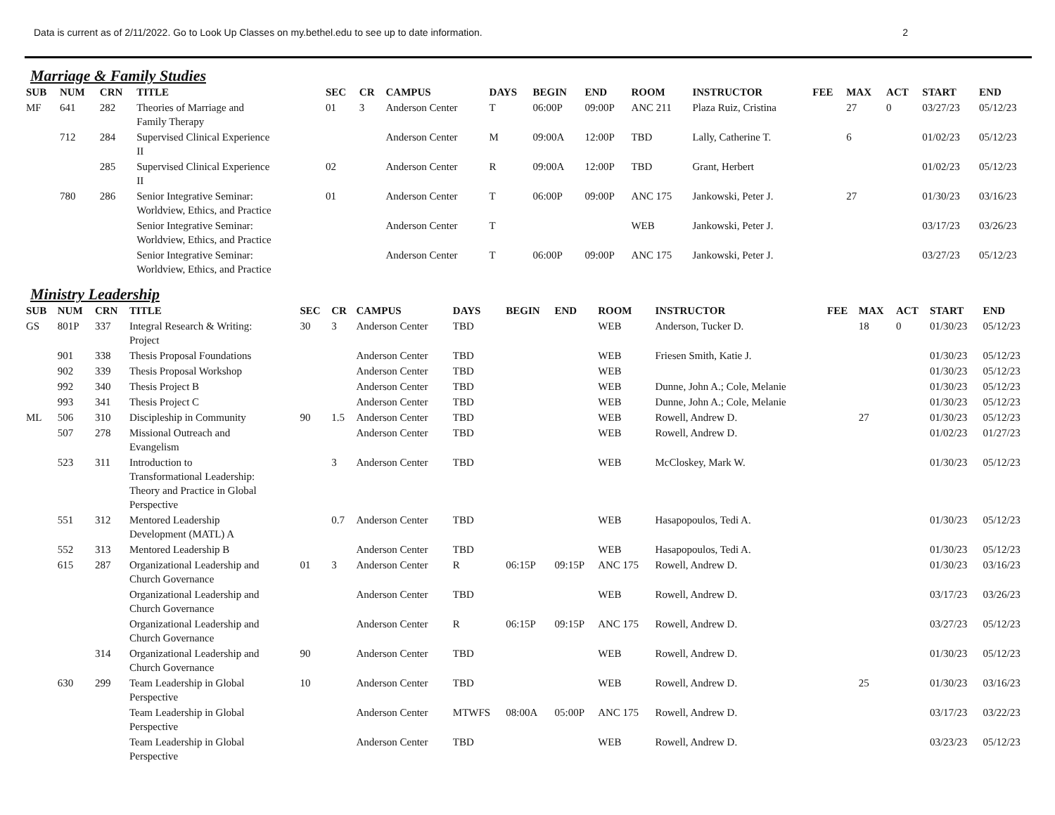Data is current as of 2/11/2022. Go to Look Up Classes on my.bethel.edu to see up to date information. 2
Marriage & Family Studies
| SUB | NUM | CRN | TITLE | SEC | CR | CAMPUS | DAYS | BEGIN | END | ROOM | INSTRUCTOR | FEE | MAX | ACT | START | END |
| --- | --- | --- | --- | --- | --- | --- | --- | --- | --- | --- | --- | --- | --- | --- | --- | --- |
| MF | 641 | 282 | Theories of Marriage and Family Therapy | 01 | 3 | Anderson Center | T | 06:00P | 09:00P | ANC 211 | Plaza Ruiz, Cristina | | 27 | 0 | 03/27/23 | 05/12/23 |
| | 712 | 284 | Supervised Clinical Experience II | | | Anderson Center | M | 09:00A | 12:00P | TBD | Lally, Catherine T. | | 6 | | 01/02/23 | 05/12/23 |
| | | 285 | Supervised Clinical Experience II | 02 | | Anderson Center | R | 09:00A | 12:00P | TBD | Grant, Herbert | | | | 01/02/23 | 05/12/23 |
| | 780 | 286 | Senior Integrative Seminar: Worldview, Ethics, and Practice | 01 | | Anderson Center | T | 06:00P | 09:00P | ANC 175 | Jankowski, Peter J. | | 27 | | 01/30/23 | 03/16/23 |
| | | | Senior Integrative Seminar: Worldview, Ethics, and Practice | | | Anderson Center | T | | | WEB | Jankowski, Peter J. | | | | 03/17/23 | 03/26/23 |
| | | | Senior Integrative Seminar: Worldview, Ethics, and Practice | | | Anderson Center | T | 06:00P | 09:00P | ANC 175 | Jankowski, Peter J. | | | | 03/27/23 | 05/12/23 |
Ministry Leadership
| SUB | NUM | CRN | TITLE | SEC | CR | CAMPUS | DAYS | BEGIN | END | ROOM | INSTRUCTOR | FEE | MAX | ACT | START | END |
| --- | --- | --- | --- | --- | --- | --- | --- | --- | --- | --- | --- | --- | --- | --- | --- | --- |
| GS | 801P | 337 | Integral Research & Writing: Project | 30 | 3 | Anderson Center | TBD | | | WEB | Anderson, Tucker D. | | 18 | 0 | 01/30/23 | 05/12/23 |
| | 901 | 338 | Thesis Proposal Foundations | | | Anderson Center | TBD | | | WEB | Friesen Smith, Katie J. | | | | 01/30/23 | 05/12/23 |
| | 902 | 339 | Thesis Proposal Workshop | | | Anderson Center | TBD | | | WEB | | | | | 01/30/23 | 05/12/23 |
| | 992 | 340 | Thesis Project B | | | Anderson Center | TBD | | | WEB | Dunne, John A.; Cole, Melanie | | | | 01/30/23 | 05/12/23 |
| | 993 | 341 | Thesis Project C | | | Anderson Center | TBD | | | WEB | Dunne, John A.; Cole, Melanie | | | | 01/30/23 | 05/12/23 |
| ML | 506 | 310 | Discipleship in Community | 90 | 1.5 | Anderson Center | TBD | | | WEB | Rowell, Andrew D. | | 27 | | 01/30/23 | 05/12/23 |
| | 507 | 278 | Missional Outreach and Evangelism | | | Anderson Center | TBD | | | WEB | Rowell, Andrew D. | | | | 01/02/23 | 01/27/23 |
| | 523 | 311 | Introduction to Transformational Leadership: Theory and Practice in Global Perspective | | 3 | Anderson Center | TBD | | | WEB | McCloskey, Mark W. | | | | 01/30/23 | 05/12/23 |
| | 551 | 312 | Mentored Leadership Development (MATL) A | | 0.7 | Anderson Center | TBD | | | WEB | Hasapopoulos, Tedi A. | | | | 01/30/23 | 05/12/23 |
| | 552 | 313 | Mentored Leadership B | | | Anderson Center | TBD | | | WEB | Hasapopoulos, Tedi A. | | | | 01/30/23 | 05/12/23 |
| | 615 | 287 | Organizational Leadership and Church Governance | 01 | 3 | Anderson Center | R | 06:15P | 09:15P | ANC 175 | Rowell, Andrew D. | | | | 01/30/23 | 03/16/23 |
| | | | Organizational Leadership and Church Governance | | | Anderson Center | TBD | | | WEB | Rowell, Andrew D. | | | | 03/17/23 | 03/26/23 |
| | | | Organizational Leadership and Church Governance | | | Anderson Center | R | 06:15P | 09:15P | ANC 175 | Rowell, Andrew D. | | | | 03/27/23 | 05/12/23 |
| | | 314 | Organizational Leadership and Church Governance | 90 | | Anderson Center | TBD | | | WEB | Rowell, Andrew D. | | | | 01/30/23 | 05/12/23 |
| | 630 | 299 | Team Leadership in Global Perspective | 10 | | Anderson Center | TBD | | | WEB | Rowell, Andrew D. | | 25 | | 01/30/23 | 03/16/23 |
| | | | Team Leadership in Global Perspective | | | Anderson Center | MTWFS | 08:00A | 05:00P | ANC 175 | Rowell, Andrew D. | | | | 03/17/23 | 03/22/23 |
| | | | Team Leadership in Global Perspective | | | Anderson Center | TBD | | | WEB | Rowell, Andrew D. | | | | 03/23/23 | 05/12/23 |